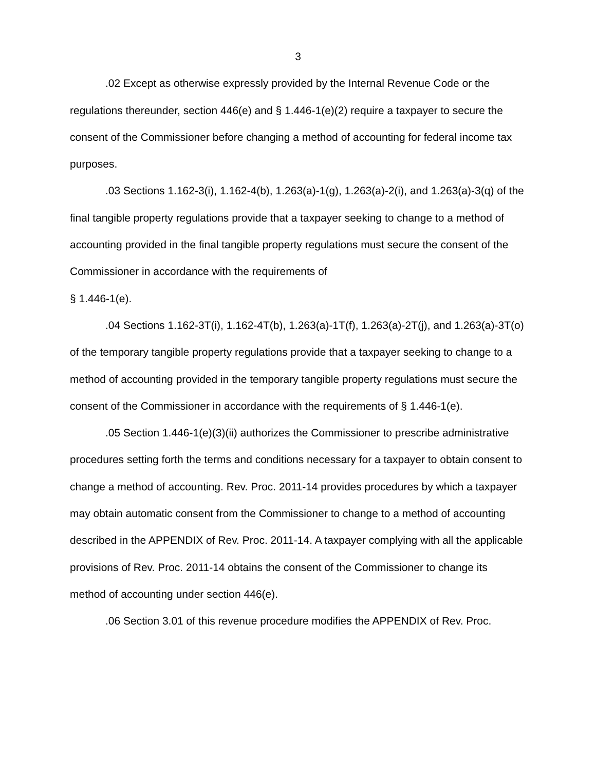3
.02 Except as otherwise expressly provided by the Internal Revenue Code or the regulations thereunder, section 446(e) and § 1.446-1(e)(2) require a taxpayer to secure the consent of the Commissioner before changing a method of accounting for federal income tax purposes.
.03 Sections 1.162-3(i), 1.162-4(b), 1.263(a)-1(g), 1.263(a)-2(i), and 1.263(a)-3(q) of the final tangible property regulations provide that a taxpayer seeking to change to a method of accounting provided in the final tangible property regulations must secure the consent of the Commissioner in accordance with the requirements of
§ 1.446-1(e).
.04 Sections 1.162-3T(i), 1.162-4T(b), 1.263(a)-1T(f), 1.263(a)-2T(j), and 1.263(a)-3T(o) of the temporary tangible property regulations provide that a taxpayer seeking to change to a method of accounting provided in the temporary tangible property regulations must secure the consent of the Commissioner in accordance with the requirements of § 1.446-1(e).
.05 Section 1.446-1(e)(3)(ii) authorizes the Commissioner to prescribe administrative procedures setting forth the terms and conditions necessary for a taxpayer to obtain consent to change a method of accounting. Rev. Proc. 2011-14 provides procedures by which a taxpayer may obtain automatic consent from the Commissioner to change to a method of accounting described in the APPENDIX of Rev. Proc. 2011-14. A taxpayer complying with all the applicable provisions of Rev. Proc. 2011-14 obtains the consent of the Commissioner to change its method of accounting under section 446(e).
.06 Section 3.01 of this revenue procedure modifies the APPENDIX of Rev. Proc.